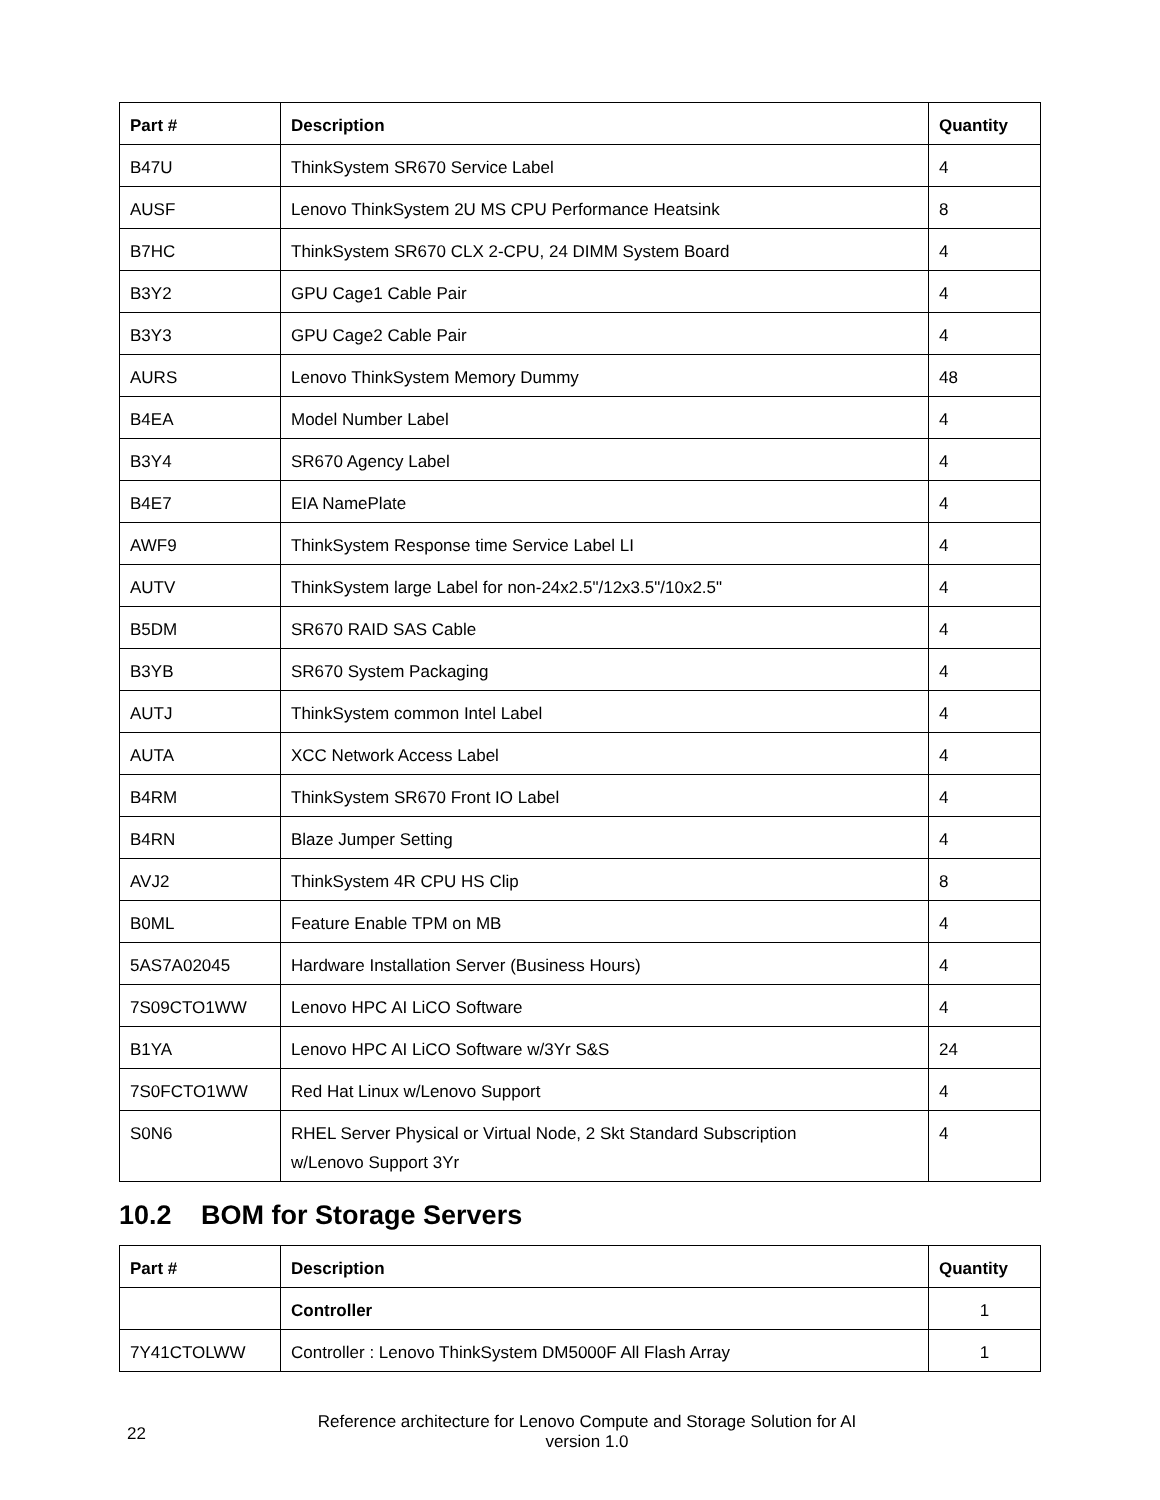| Part # | Description | Quantity |
| --- | --- | --- |
| B47U | ThinkSystem SR670 Service Label | 4 |
| AUSF | Lenovo ThinkSystem 2U MS CPU Performance Heatsink | 8 |
| B7HC | ThinkSystem SR670 CLX 2-CPU, 24 DIMM System Board | 4 |
| B3Y2 | GPU Cage1 Cable Pair | 4 |
| B3Y3 | GPU Cage2 Cable Pair | 4 |
| AURS | Lenovo ThinkSystem Memory Dummy | 48 |
| B4EA | Model Number Label | 4 |
| B3Y4 | SR670 Agency Label | 4 |
| B4E7 | EIA NamePlate | 4 |
| AWF9 | ThinkSystem Response time Service Label LI | 4 |
| AUTV | ThinkSystem large Label for non-24x2.5"/12x3.5"/10x2.5" | 4 |
| B5DM | SR670 RAID SAS Cable | 4 |
| B3YB | SR670 System Packaging | 4 |
| AUTJ | ThinkSystem common Intel Label | 4 |
| AUTA | XCC Network Access Label | 4 |
| B4RM | ThinkSystem SR670 Front IO Label | 4 |
| B4RN | Blaze Jumper Setting | 4 |
| AVJ2 | ThinkSystem 4R CPU HS Clip | 8 |
| B0ML | Feature Enable TPM on MB | 4 |
| 5AS7A02045 | Hardware Installation Server (Business Hours) | 4 |
| 7S09CTO1WW | Lenovo HPC AI LiCO Software | 4 |
| B1YA | Lenovo HPC AI LiCO Software w/3Yr S&S | 24 |
| 7S0FCTO1WW | Red Hat Linux w/Lenovo Support | 4 |
| S0N6 | RHEL Server Physical or Virtual Node, 2 Skt Standard Subscription w/Lenovo Support 3Yr | 4 |
10.2 BOM for Storage Servers
| Part # | Description | Quantity |
| --- | --- | --- |
| | Controller | 1 |
| 7Y41CTOLWW | Controller : Lenovo ThinkSystem DM5000F All Flash Array | 1 |
22
Reference architecture for Lenovo Compute and Storage Solution for AI
version 1.0